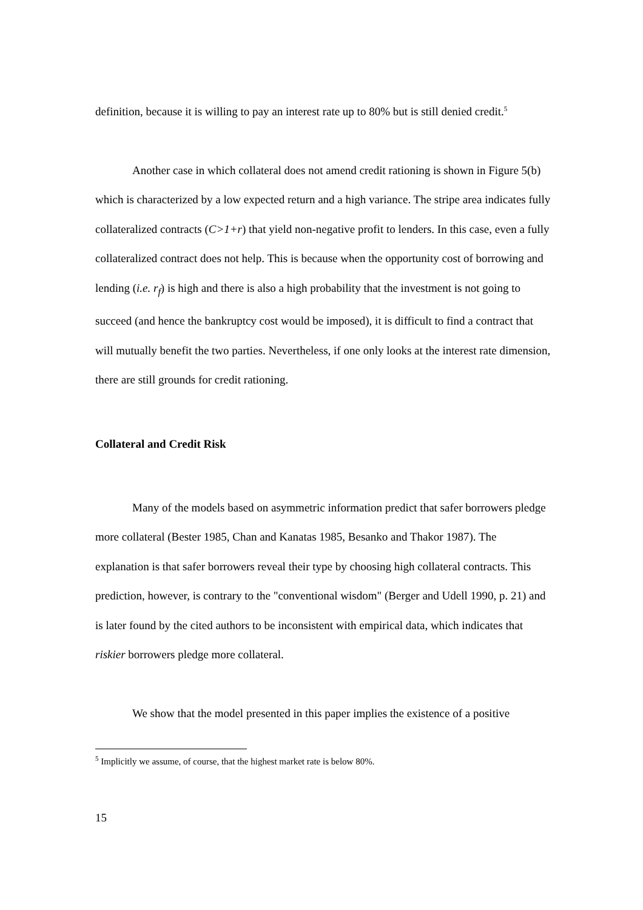definition, because it is willing to pay an interest rate up to 80% but is still denied credit.<sup>5</sup>
Another case in which collateral does not amend credit rationing is shown in Figure 5(b) which is characterized by a low expected return and a high variance. The stripe area indicates fully collateralized contracts (C>1+r) that yield non-negative profit to lenders. In this case, even a fully collateralized contract does not help. This is because when the opportunity cost of borrowing and lending (i.e. r<sub>f</sub>) is high and there is also a high probability that the investment is not going to succeed (and hence the bankruptcy cost would be imposed), it is difficult to find a contract that will mutually benefit the two parties. Nevertheless, if one only looks at the interest rate dimension, there are still grounds for credit rationing.
Collateral and Credit Risk
Many of the models based on asymmetric information predict that safer borrowers pledge more collateral (Bester 1985, Chan and Kanatas 1985, Besanko and Thakor 1987). The explanation is that safer borrowers reveal their type by choosing high collateral contracts. This prediction, however, is contrary to the "conventional wisdom" (Berger and Udell 1990, p. 21) and is later found by the cited authors to be inconsistent with empirical data, which indicates that riskier borrowers pledge more collateral.
We show that the model presented in this paper implies the existence of a positive
<sup>5</sup> Implicitly we assume, of course, that the highest market rate is below 80%.
15